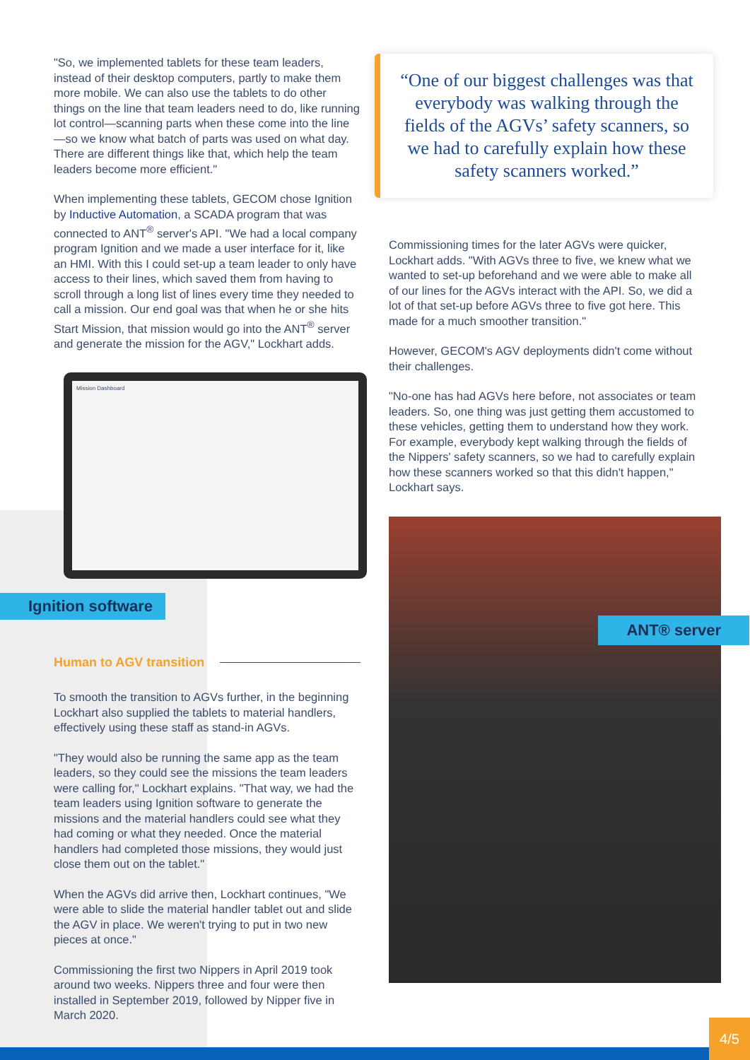"So, we implemented tablets for these team leaders, instead of their desktop computers, partly to make them more mobile. We can also use the tablets to do other things on the line that team leaders need to do, like running lot control—scanning parts when these come into the line—so we know what batch of parts was used on what day. There are different things like that, which help the team leaders become more efficient."
When implementing these tablets, GECOM chose Ignition by Inductive Automation, a SCADA program that was connected to ANT<sup>®</sup> server's API. "We had a local company program Ignition and we made a user interface for it, like an HMI. With this I could set-up a team leader to only have access to their lines, which saved them from having to scroll through a long list of lines every time they needed to call a mission. Our end goal was that when he or she hits Start Mission, that mission would go into the ANT<sup>®</sup> server and generate the mission for the AGV," Lockhart adds.
Mission Dashboard
Ignition software
Human to AGV transition
To smooth the transition to AGVs further, in the beginning Lockhart also supplied the tablets to material handlers, effectively using these staff as stand-in AGVs.
"They would also be running the same app as the team leaders, so they could see the missions the team leaders were calling for," Lockhart explains. "That way, we had the team leaders using Ignition software to generate the missions and the material handlers could see what they had coming or what they needed. Once the material handlers had completed those missions, they would just close them out on the tablet."
When the AGVs did arrive then, Lockhart continues, "We were able to slide the material handler tablet out and slide the AGV in place. We weren't trying to put in two new pieces at once."
Commissioning the first two Nippers in April 2019 took around two weeks. Nippers three and four were then installed in September 2019, followed by Nipper five in March 2020.
“One of our biggest challenges was that everybody was walking through the fields of the AGVs’ safety scanners, so we had to carefully explain how these safety scanners worked.”
Commissioning times for the later AGVs were quicker, Lockhart adds. "With AGVs three to five, we knew what we wanted to set-up beforehand and we were able to make all of our lines for the AGVs interact with the API. So, we did a lot of that set-up before AGVs three to five got here. This made for a much smoother transition."
However, GECOM's AGV deployments didn't come without their challenges.
"No-one has had AGVs here before, not associates or team leaders. So, one thing was just getting them accustomed to these vehicles, getting them to understand how they work. For example, everybody kept walking through the fields of the Nippers' safety scanners, so we had to carefully explain how these scanners worked so that this didn't happen," Lockhart says.
ANT® server
4/5